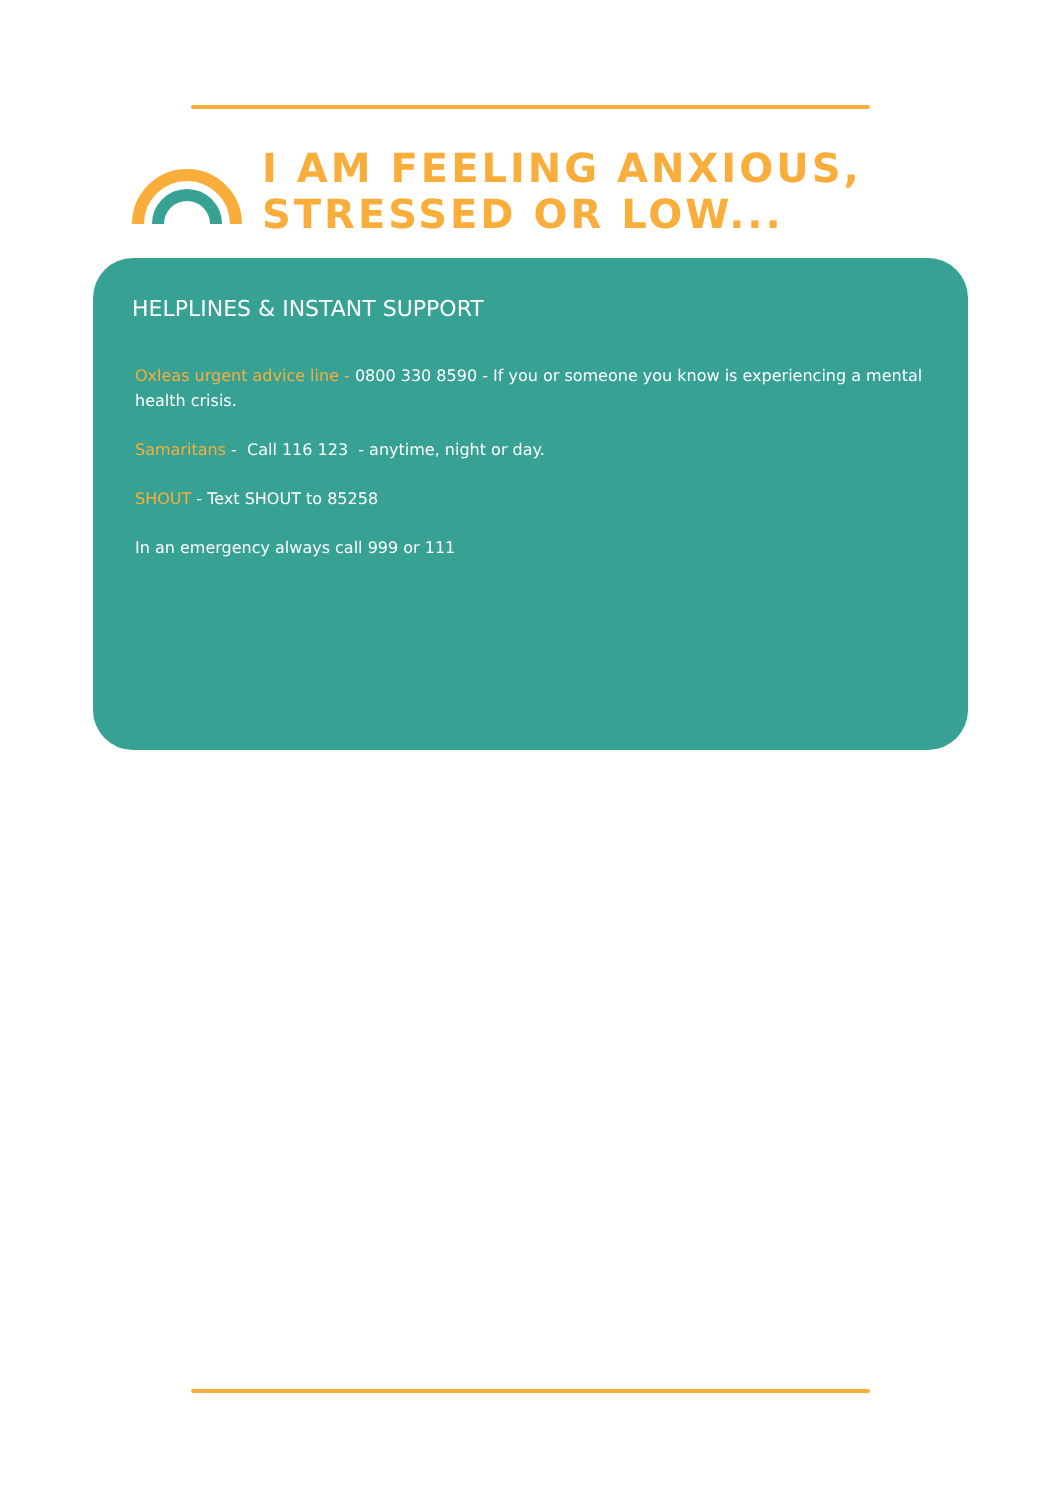I AM FEELING ANXIOUS,
STRESSED OR LOW...
HELPLINES & INSTANT SUPPORT
Oxleas urgent advice line - 0800 330 8590 - If you or someone you know is experiencing a mental health crisis.
Samaritans - Call 116 123 - anytime, night or day.
SHOUT - Text SHOUT to 85258
In an emergency always call 999 or 111